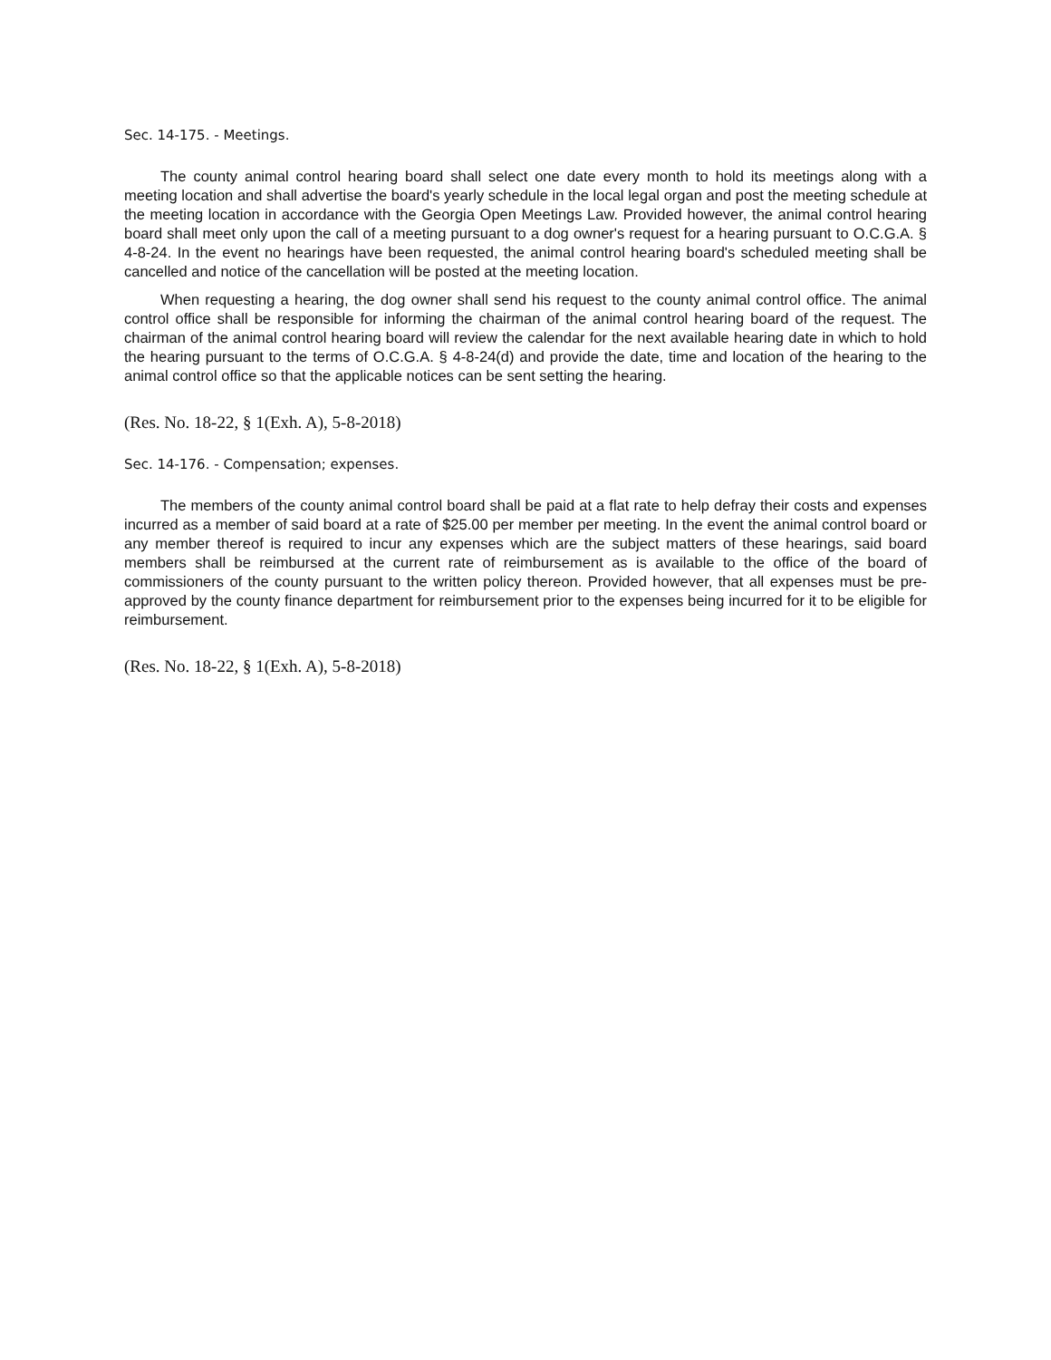Sec. 14-175. - Meetings.
The county animal control hearing board shall select one date every month to hold its meetings along with a meeting location and shall advertise the board's yearly schedule in the local legal organ and post the meeting schedule at the meeting location in accordance with the Georgia Open Meetings Law. Provided however, the animal control hearing board shall meet only upon the call of a meeting pursuant to a dog owner's request for a hearing pursuant to O.C.G.A. § 4-8-24. In the event no hearings have been requested, the animal control hearing board's scheduled meeting shall be cancelled and notice of the cancellation will be posted at the meeting location.
When requesting a hearing, the dog owner shall send his request to the county animal control office. The animal control office shall be responsible for informing the chairman of the animal control hearing board of the request. The chairman of the animal control hearing board will review the calendar for the next available hearing date in which to hold the hearing pursuant to the terms of O.C.G.A. § 4-8-24(d) and provide the date, time and location of the hearing to the animal control office so that the applicable notices can be sent setting the hearing.
(Res. No. 18-22, § 1(Exh. A), 5-8-2018)
Sec. 14-176. - Compensation; expenses.
The members of the county animal control board shall be paid at a flat rate to help defray their costs and expenses incurred as a member of said board at a rate of $25.00 per member per meeting. In the event the animal control board or any member thereof is required to incur any expenses which are the subject matters of these hearings, said board members shall be reimbursed at the current rate of reimbursement as is available to the office of the board of commissioners of the county pursuant to the written policy thereon. Provided however, that all expenses must be pre-approved by the county finance department for reimbursement prior to the expenses being incurred for it to be eligible for reimbursement.
(Res. No. 18-22, § 1(Exh. A), 5-8-2018)